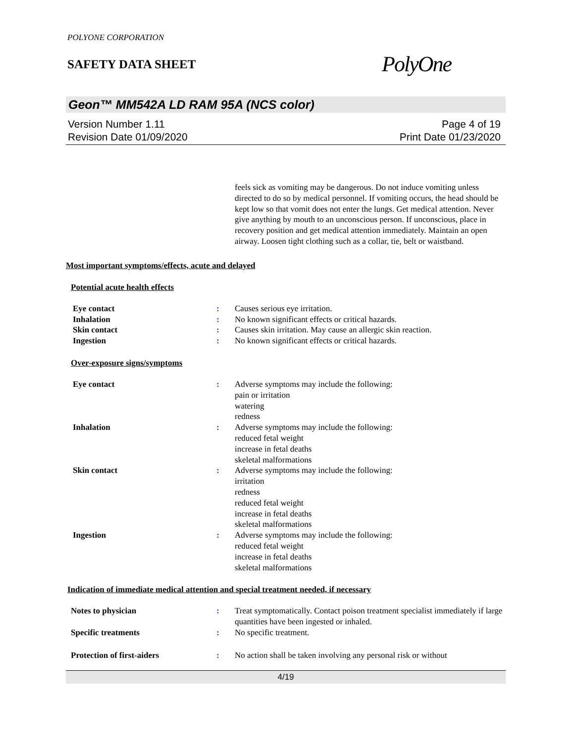POLYONE CORPORATION
SAFETY DATA SHEET
PolyOne
Geon™ MM542A LD RAM 95A (NCS color)
Version Number 1.11
Revision Date 01/09/2020
Page 4 of 19
Print Date 01/23/2020
feels sick as vomiting may be dangerous. Do not induce vomiting unless directed to do so by medical personnel. If vomiting occurs, the head should be kept low so that vomit does not enter the lungs. Get medical attention. Never give anything by mouth to an unconscious person. If unconscious, place in recovery position and get medical attention immediately. Maintain an open airway. Loosen tight clothing such as a collar, tie, belt or waistband.
Most important symptoms/effects, acute and delayed
Potential acute health effects
| Eye contact | : | Causes serious eye irritation. |
| Inhalation | : | No known significant effects or critical hazards. |
| Skin contact | : | Causes skin irritation. May cause an allergic skin reaction. |
| Ingestion | : | No known significant effects or critical hazards. |
Over-exposure signs/symptoms
| Eye contact | : | Adverse symptoms may include the following: pain or irritation watering redness |
| Inhalation | : | Adverse symptoms may include the following: reduced fetal weight increase in fetal deaths skeletal malformations |
| Skin contact | : | Adverse symptoms may include the following: irritation redness reduced fetal weight increase in fetal deaths skeletal malformations |
| Ingestion | : | Adverse symptoms may include the following: reduced fetal weight increase in fetal deaths skeletal malformations |
Indication of immediate medical attention and special treatment needed, if necessary
| Notes to physician | : | Treat symptomatically. Contact poison treatment specialist immediately if large quantities have been ingested or inhaled. |
| Specific treatments | : | No specific treatment. |
| Protection of first-aiders | : | No action shall be taken involving any personal risk or without |
4/19